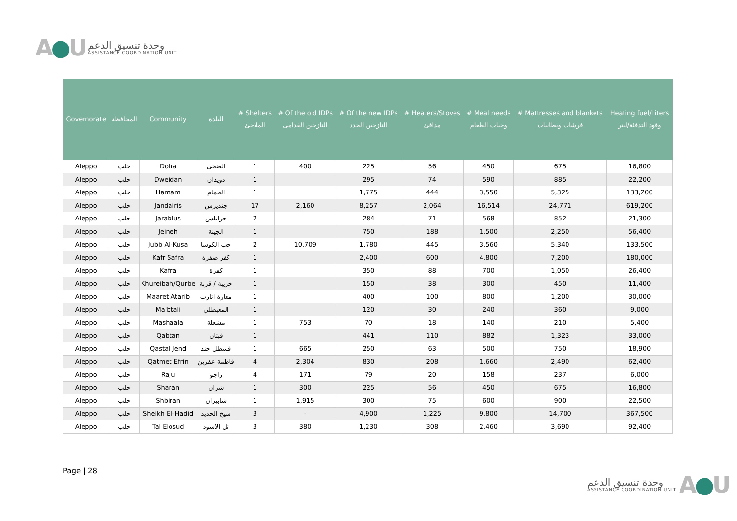A●U
وحدة تنسيق الدعم
ASSISTANCE COORDINATION UNIT
| Governorate | المحافظة | Community | البلدة | # Shelters الملاجئ | # Of the old IDPs النازحين القدامى | # Of the new IDPs النازحين الجدد | # Heaters/Stoves مدافئ | # Meal needs وجبات الطعام | # Mattresses and blankets فرشات وبطانيات | Heating fuel/Liters وقود التدفئة/ليتر |
| --- | --- | --- | --- | --- | --- | --- | --- | --- | --- | --- |
| Aleppo | حلب | Doha | الضحى | 1 | 400 | 225 | 56 | 450 | 675 | 16,800 |
| Aleppo | حلب | Dweidan | دويدان | 1 | | 295 | 74 | 590 | 885 | 22,200 |
| Aleppo | حلب | Hamam | الحمام | 1 | | 1,775 | 444 | 3,550 | 5,325 | 133,200 |
| Aleppo | حلب | Jandairis | جنديرس | 17 | 2,160 | 8,257 | 2,064 | 16,514 | 24,771 | 619,200 |
| Aleppo | حلب | Jarablus | جرابلس | 2 | | 284 | 71 | 568 | 852 | 21,300 |
| Aleppo | حلب | Jeineh | الجينة | 1 | | 750 | 188 | 1,500 | 2,250 | 56,400 |
| Aleppo | حلب | Jubb Al-Kusa | جب الكوسا | 2 | 10,709 | 1,780 | 445 | 3,560 | 5,340 | 133,500 |
| Aleppo | حلب | Kafr Safra | كفر صفرة | 1 | | 2,400 | 600 | 4,800 | 7,200 | 180,000 |
| Aleppo | حلب | Kafra | كفرة | 1 | | 350 | 88 | 700 | 1,050 | 26,400 |
| Aleppo | حلب | Khureibah/Qurbe | خريبة / قربة | 1 | | 150 | 38 | 300 | 450 | 11,400 |
| Aleppo | حلب | Maaret Atarib | معارة اتارب | 1 | | 400 | 100 | 800 | 1,200 | 30,000 |
| Aleppo | حلب | Ma'btali | المعبطلي | 1 | | 120 | 30 | 240 | 360 | 9,000 |
| Aleppo | حلب | Mashaala | مشعلة | 1 | 753 | 70 | 18 | 140 | 210 | 5,400 |
| Aleppo | حلب | Qabtan | قبتان | 1 | | 441 | 110 | 882 | 1,323 | 33,000 |
| Aleppo | حلب | Qastal Jend | قسطل جند | 1 | 665 | 250 | 63 | 500 | 750 | 18,900 |
| Aleppo | حلب | Qatmet Efrin | قاطمة عفرين | 4 | 2,304 | 830 | 208 | 1,660 | 2,490 | 62,400 |
| Aleppo | حلب | Raju | راجو | 4 | 171 | 79 | 20 | 158 | 237 | 6,000 |
| Aleppo | حلب | Sharan | شران | 1 | 300 | 225 | 56 | 450 | 675 | 16,800 |
| Aleppo | حلب | Shbiran | شابيران | 1 | 1,915 | 300 | 75 | 600 | 900 | 22,500 |
| Aleppo | حلب | Sheikh El-Hadid | شيخ الحديد | 3 | - | 4,900 | 1,225 | 9,800 | 14,700 | 367,500 |
| Aleppo | حلب | Tal Elosud | تل الاسود | 3 | 380 | 1,230 | 308 | 2,460 | 3,690 | 92,400 |
Page | 28
وحدة تنسيق الدعم
ASSISTANCE COORDINATION UNIT
A●U